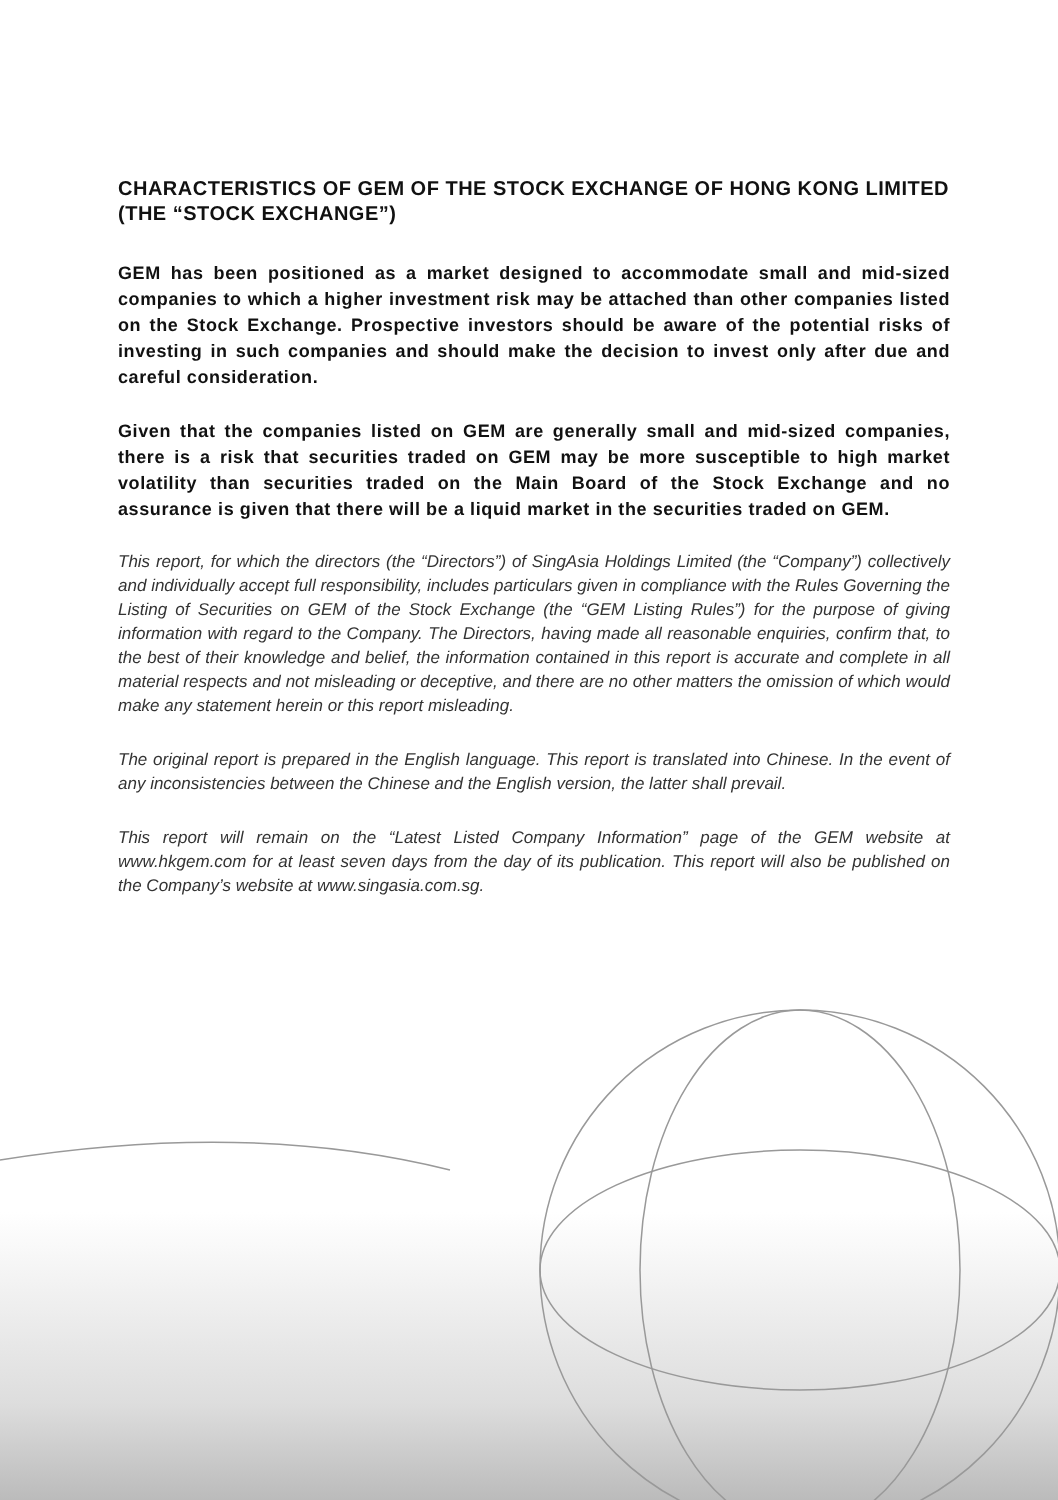CHARACTERISTICS OF GEM OF THE STOCK EXCHANGE OF HONG KONG LIMITED (THE “STOCK EXCHANGE”)
GEM has been positioned as a market designed to accommodate small and mid-sized companies to which a higher investment risk may be attached than other companies listed on the Stock Exchange. Prospective investors should be aware of the potential risks of investing in such companies and should make the decision to invest only after due and careful consideration.
Given that the companies listed on GEM are generally small and mid-sized companies, there is a risk that securities traded on GEM may be more susceptible to high market volatility than securities traded on the Main Board of the Stock Exchange and no assurance is given that there will be a liquid market in the securities traded on GEM.
This report, for which the directors (the “Directors”) of SingAsia Holdings Limited (the “Company”) collectively and individually accept full responsibility, includes particulars given in compliance with the Rules Governing the Listing of Securities on GEM of the Stock Exchange (the “GEM Listing Rules”) for the purpose of giving information with regard to the Company. The Directors, having made all reasonable enquiries, confirm that, to the best of their knowledge and belief, the information contained in this report is accurate and complete in all material respects and not misleading or deceptive, and there are no other matters the omission of which would make any statement herein or this report misleading.
The original report is prepared in the English language. This report is translated into Chinese. In the event of any inconsistencies between the Chinese and the English version, the latter shall prevail.
This report will remain on the “Latest Listed Company Information” page of the GEM website at www.hkgem.com for at least seven days from the day of its publication. This report will also be published on the Company’s website at www.singasia.com.sg.